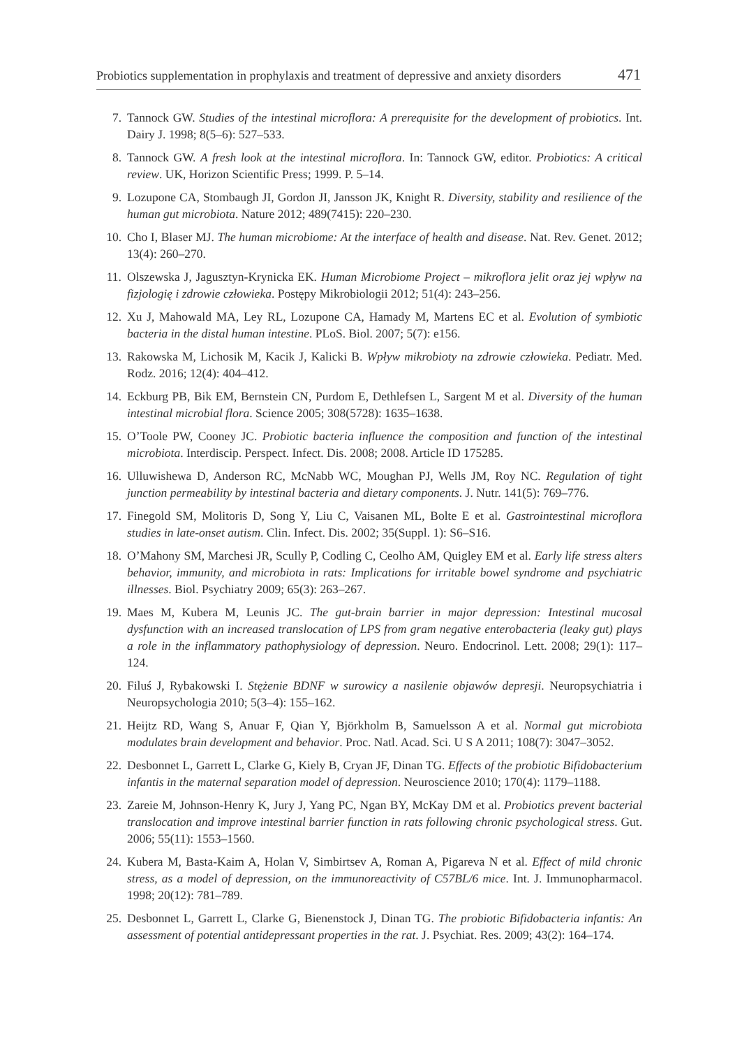Probiotics supplementation in prophylaxis and treatment of depressive and anxiety disorders 471
7. Tannock GW. Studies of the intestinal microflora: A prerequisite for the development of probiotics. Int. Dairy J. 1998; 8(5–6): 527–533.
8. Tannock GW. A fresh look at the intestinal microflora. In: Tannock GW, editor. Probiotics: A critical review. UK, Horizon Scientific Press; 1999. P. 5–14.
9. Lozupone CA, Stombaugh JI, Gordon JI, Jansson JK, Knight R. Diversity, stability and resilience of the human gut microbiota. Nature 2012; 489(7415): 220–230.
10. Cho I, Blaser MJ. The human microbiome: At the interface of health and disease. Nat. Rev. Genet. 2012; 13(4): 260–270.
11. Olszewska J, Jagusztyn-Krynicka EK. Human Microbiome Project – mikroflora jelit oraz jej wpływ na fizjologię i zdrowie człowieka. Postępy Mikrobiologii 2012; 51(4): 243–256.
12. Xu J, Mahowald MA, Ley RL, Lozupone CA, Hamady M, Martens EC et al. Evolution of symbiotic bacteria in the distal human intestine. PLoS. Biol. 2007; 5(7): e156.
13. Rakowska M, Lichosik M, Kacik J, Kalicki B. Wpływ mikrobioty na zdrowie człowieka. Pediatr. Med. Rodz. 2016; 12(4): 404–412.
14. Eckburg PB, Bik EM, Bernstein CN, Purdom E, Dethlefsen L, Sargent M et al. Diversity of the human intestinal microbial flora. Science 2005; 308(5728): 1635–1638.
15. O’Toole PW, Cooney JC. Probiotic bacteria influence the composition and function of the intestinal microbiota. Interdiscip. Perspect. Infect. Dis. 2008; 2008. Article ID 175285.
16. Ulluwishewa D, Anderson RC, McNabb WC, Moughan PJ, Wells JM, Roy NC. Regulation of tight junction permeability by intestinal bacteria and dietary components. J. Nutr. 141(5): 769–776.
17. Finegold SM, Molitoris D, Song Y, Liu C, Vaisanen ML, Bolte E et al. Gastrointestinal microflora studies in late-onset autism. Clin. Infect. Dis. 2002; 35(Suppl. 1): S6–S16.
18. O’Mahony SM, Marchesi JR, Scully P, Codling C, Ceolho AM, Quigley EM et al. Early life stress alters behavior, immunity, and microbiota in rats: Implications for irritable bowel syndrome and psychiatric illnesses. Biol. Psychiatry 2009; 65(3): 263–267.
19. Maes M, Kubera M, Leunis JC. The gut-brain barrier in major depression: Intestinal mucosal dysfunction with an increased translocation of LPS from gram negative enterobacteria (leaky gut) plays a role in the inflammatory pathophysiology of depression. Neuro. Endocrinol. Lett. 2008; 29(1): 117–124.
20. Filuś J, Rybakowski I. Stężenie BDNF w surowicy a nasilenie objawów depresji. Neuropsychiatria i Neuropsychologia 2010; 5(3–4): 155–162.
21. Heijtz RD, Wang S, Anuar F, Qian Y, Björkholm B, Samuelsson A et al. Normal gut microbiota modulates brain development and behavior. Proc. Natl. Acad. Sci. U S A 2011; 108(7): 3047–3052.
22. Desbonnet L, Garrett L, Clarke G, Kiely B, Cryan JF, Dinan TG. Effects of the probiotic Bifidobacterium infantis in the maternal separation model of depression. Neuroscience 2010; 170(4): 1179–1188.
23. Zareie M, Johnson-Henry K, Jury J, Yang PC, Ngan BY, McKay DM et al. Probiotics prevent bacterial translocation and improve intestinal barrier function in rats following chronic psychological stress. Gut. 2006; 55(11): 1553–1560.
24. Kubera M, Basta-Kaim A, Holan V, Simbirtsev A, Roman A, Pigareva N et al. Effect of mild chronic stress, as a model of depression, on the immunoreactivity of C57BL/6 mice. Int. J. Immunopharmacol. 1998; 20(12): 781–789.
25. Desbonnet L, Garrett L, Clarke G, Bienenstock J, Dinan TG. The probiotic Bifidobacteria infantis: An assessment of potential antidepressant properties in the rat. J. Psychiat. Res. 2009; 43(2): 164–174.